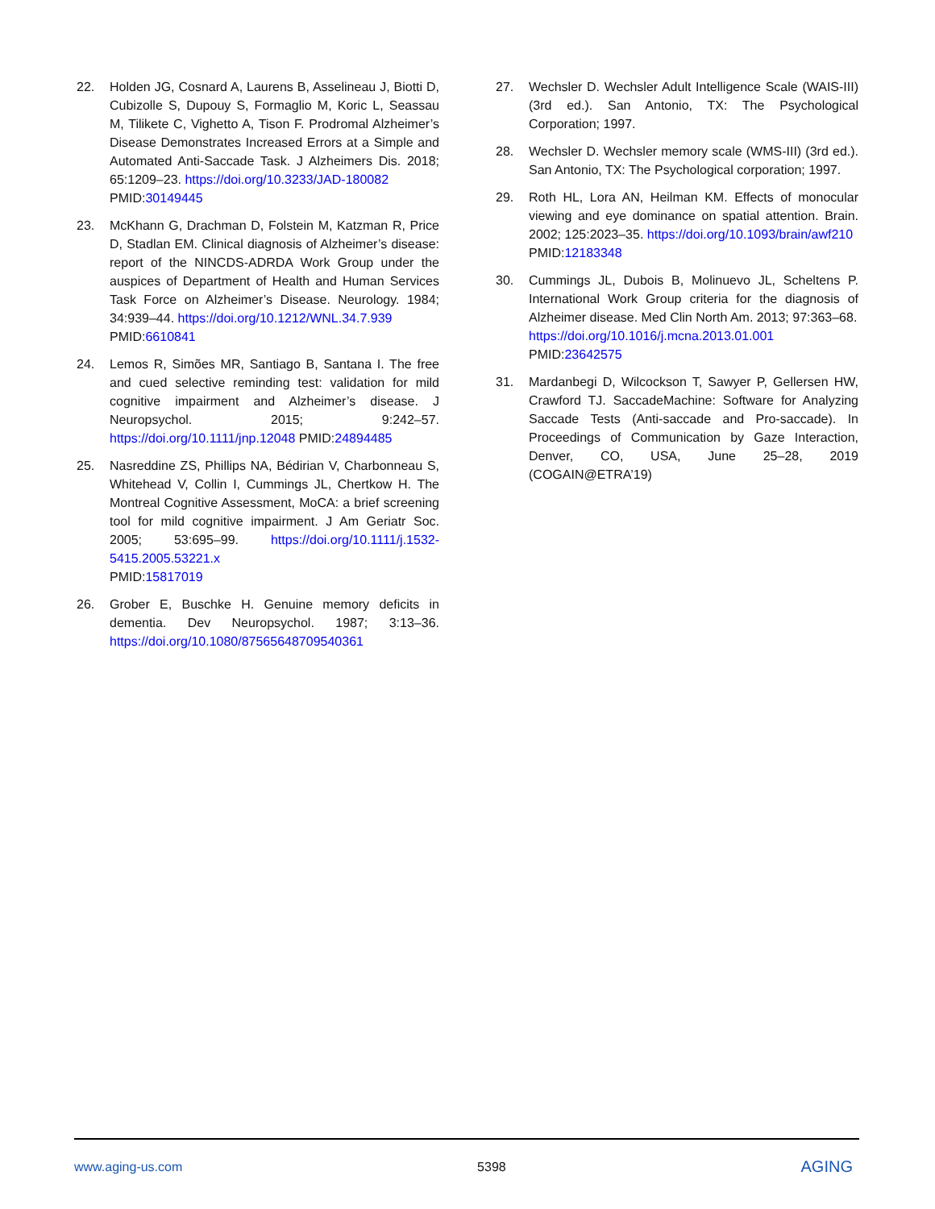22. Holden JG, Cosnard A, Laurens B, Asselineau J, Biotti D, Cubizolle S, Dupouy S, Formaglio M, Koric L, Seassau M, Tilikete C, Vighetto A, Tison F. Prodromal Alzheimer’s Disease Demonstrates Increased Errors at a Simple and Automated Anti-Saccade Task. J Alzheimers Dis. 2018; 65:1209–23. https://doi.org/10.3233/JAD-180082
PMID:30149445
23. McKhann G, Drachman D, Folstein M, Katzman R, Price D, Stadlan EM. Clinical diagnosis of Alzheimer’s disease: report of the NINCDS-ADRDA Work Group under the auspices of Department of Health and Human Services Task Force on Alzheimer’s Disease. Neurology. 1984; 34:939–44. https://doi.org/10.1212/WNL.34.7.939
PMID:6610841
24. Lemos R, Simões MR, Santiago B, Santana I. The free and cued selective reminding test: validation for mild cognitive impairment and Alzheimer’s disease. J Neuropsychol. 2015; 9:242–57. https://doi.org/10.1111/jnp.12048 PMID:24894485
25. Nasreddine ZS, Phillips NA, Bédirian V, Charbonneau S, Whitehead V, Collin I, Cummings JL, Chertkow H. The Montreal Cognitive Assessment, MoCA: a brief screening tool for mild cognitive impairment. J Am Geriatr Soc. 2005; 53:695–99. https://doi.org/10.1111/j.1532-5415.2005.53221.x
PMID:15817019
26. Grober E, Buschke H. Genuine memory deficits in dementia. Dev Neuropsychol. 1987; 3:13–36. https://doi.org/10.1080/87565648709540361
27. Wechsler D. Wechsler Adult Intelligence Scale (WAIS-III) (3rd ed.). San Antonio, TX: The Psychological Corporation; 1997.
28. Wechsler D. Wechsler memory scale (WMS-III) (3rd ed.). San Antonio, TX: The Psychological corporation; 1997.
29. Roth HL, Lora AN, Heilman KM. Effects of monocular viewing and eye dominance on spatial attention. Brain. 2002; 125:2023–35. https://doi.org/10.1093/brain/awf210
PMID:12183348
30. Cummings JL, Dubois B, Molinuevo JL, Scheltens P. International Work Group criteria for the diagnosis of Alzheimer disease. Med Clin North Am. 2013; 97:363–68.
https://doi.org/10.1016/j.mcna.2013.01.001
PMID:23642575
31. Mardanbegi D, Wilcockson T, Sawyer P, Gellersen HW, Crawford TJ. SaccadeMachine: Software for Analyzing Saccade Tests (Anti-saccade and Pro-saccade). In Proceedings of Communication by Gaze Interaction, Denver, CO, USA, June 25–28, 2019 (COGAIN@ETRA’19)
www.aging-us.com 5398
AGING